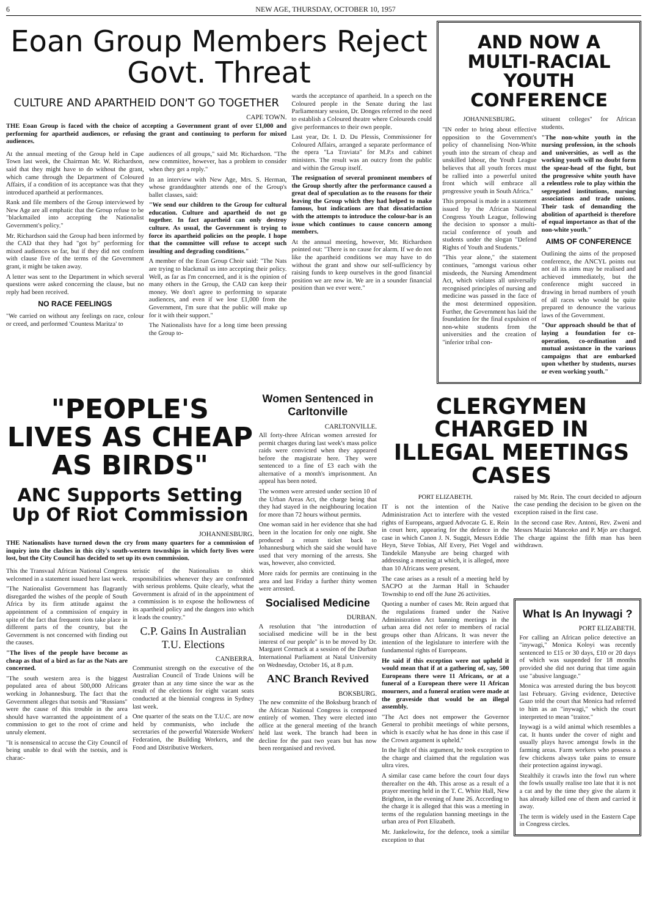6 NEW AGE, THURSDAY, OCTOBER 10, 1957
Eoan Group Members Reject Govt. Threat
CULTURE AND APARTHEID DON'T GO TOGETHER
CAPE TOWN.
THE Eoan Group is faced with the choice of accepting a Government grant of over £1,000 and performing for apartheid audiences, or refusing the grant and continuing to perform for mixed audiences.
At the annual meeting of the Group held in Cape Town last week, the Chairman Mr. W. Richardson, said that they might have to do without the grant, which came through the Department of Coloured Affairs, if a condition of its acceptance was that they introduced apartheid at performances.
Rank and file members of the Group interviewed by New Age are all emphatic that the Group refuse to be "blackmailed into accepting the Nationalist Government's policy."
Mr. Richardson said the Group had been informed by the CAD that they had "got by" performing for mixed audiences so far, but if they did not conform with clause five of the terms of the Government grant, it might be taken away.
A letter was sent to the Department in which several questions were asked concerning the clause, but no reply had been received.
NO RACE FEELINGS
"We carried on without any feelings on race, colour or creed, and performed 'Countess Maritza' to
audiences of all groups," said Mr. Richardson. "The new committee, however, has a problem to consider when they get a reply."
In an interview with New Age, Mrs. S. Herman, whose granddaughter attends one of the Group's ballet classes, said:
"We send our children to the Group for cultural education. Culture and apartheid do not go together. In fact apartheid can only destroy culture. As usual, the Government is trying to force its apartheid policies on the people. I hope that the committee will refuse to accept such insulting and degrading conditions."
A member of the Eoan Group Choir said: "The Nats are trying to blackmail us into accepting their policy. Well, as far as I'm concerned, and it is the opinion of many others in the Group, the CAD can keep their money. We don't agree to performing to separate audiences, and even if we lose £1,000 from the Government, I'm sure that the public will make up for it with their support."
The Nationalists have for a long time been pressing the Group to-
wards the acceptance of apartheid. In a speech on the Coloured people in the Senate during the last Parliamentary session, Dr. Donges referred to the need to establish a Coloured theatre where Coloureds could give performances to their own people.
Last year, Dr. I. D. Du Plessis, Commissioner for Coloured Affairs, arranged a separate performance of the opera "La Traviata" for M.P.s and cabinet ministers. The result was an outcry from the public and within the Group itself.
The resignation of several prominent members of the Group shortly after the performance caused a great deal of speculation as to the reasons for their leaving the Group which they had helped to make famous, but indications are that dissatisfaction with the attempts to introduce the colour-bar is an issue which continues to cause concern among members.
At the annual meeting, however, Mr. Richardson pointed out: "There is no cause for alarm. If we do not like the apartheid conditions we may have to do without the grant and show our self-sufficiency by raising funds to keep ourselves in the good financial position we are now in. We are in a sounder financial position than we ever were."
AND NOW A MULTI-RACIAL YOUTH CONFERENCE
JOHANNESBURG.
"IN order to bring about effective opposition to the Government's policy of channelising Non-White youth into the stream of cheap and unskilled labour, the Youth League believes that all youth forces must be rallied into a powerful united front which will embrace all progressive youth in South Africa."
This proposal is made in a statement issued by the African National Congress Youth League, following the decision to sponsor a multi-racial conference of youth and students under the slogan "Defend Rights of Youth and Students."
"This year alone," the statement continues, "amongst various other misdeeds, the Nursing Amendment Act, which violates all universally recognised principles of nursing and medicine was passed in the face of the most determined opposition. Further, the Government has laid the foundation for the final expulsion of non-white students from the universities and the creation of "inferior tribal con-
stituent colleges" for African students.
"The non-white youth in the nursing profession, in the schools and universities, as well as the working youth will no doubt form the spear-head of the fight, but the progressive white youth have a relentless role to play within the segregated institutions, nursing associations and trade unions. Their task of demanding the abolition of apartheid is therefore of equal importance as that of the non-white youth."
AIMS OF CONFERENCE
Outlining the aims of the proposed conference, the ANCYL points out not all its aims may be realised and achieved immediately, but the conference might succeed in drawing in broad numbers of youth of all races who would be quite prepared to denounce the various laws of the Government.
"Our approach should be that of laying a foundation for co-operation, co-ordination and mutual assistance in the various campaigns that are embarked upon whether by students, nurses or even working youth."
"PEOPLE'S LIVES AS CHEAP AS BIRDS"
ANC Supports Setting Up Of Riot Commission
JOHANNESBURG.
THE Nationalists have turned down the cry from many quarters for a commission of inquiry into the clashes in this city's south-western townships in which forty lives were lost, but the City Council has decided to set up its own commission.
This the Transvaal African National Congress welcomed in a statement issued here last week.
"The Nationalist Government has flagrantly disregarded the wishes of the people of South Africa by its firm attitude against the appointment of a commission of enquiry in spite of the fact that frequent riots take place in different parts of the country, but the Government is not concerned with finding out the causes.
"The lives of the people have become as cheap as that of a bird as far as the Nats are concerned.
"The south western area is the biggest populated area of about 500,000 Africans working in Johannesburg. The fact that the Government alleges that tsotsis and "Russians" were the cause of this trouble in the area should have warranted the appointment of a commission to get to the root of crime and unruly element.
"It is nonsensical to accuse the City Council of being unable to deal with the tsotsis, and is charac-
teristic of the Nationalists to shirk responsibilities whenever they are confronted with serious problems. Quite clearly, what the Government is afraid of in the appointment of a commission is to expose the hollowness of its apartheid policy and the dangers into which it leads the country."
C.P. Gains In Australian T.U. Elections
CANBERRA.
Communist strength on the executive of the Australian Council of Trade Unions will be greater than at any time since the war as the result of the elections for eight vacant seats conducted at the biennial congress in Sydney last week.
One quarter of the seats on the T.U.C. are now held by communists, who include the secretaries of the powerful Waterside Workers' Federation, the Building Workers, and the Food and Distributive Workers.
Women Sentenced in Carltonville
CARLTONVILLE.
All forty-three African women arrested for permit charges during last week's mass police raids were convicted when they appeared before the magistrate here. They were sentenced to a fine of £3 each with the alternative of a month's imprisonment. An appeal has been noted.
The women were arrested under section 10 of the Urban Areas Act, the charge being that they had stayed in the neighbouring location for more than 72 hours without permits.
One woman said in her evidence that she had been in the location for only one night. She produced a return ticket back to Johannesburg which she said she would have used that very morning of the arrests. She was, however, also convicted.
More raids for permits are continuing in the area and last Friday a further thirty women were arrested.
Socialised Medicine
DURBAN.
A resolution that "the introduction of socialised medicine will be in the best interest of our people" is to be moved by Dr. Margaret Cormack at a session of the Durban International Parliament at Natal University on Wednesday, October 16, at 8 p.m.
ANC Branch Revived
BOKSBURG.
The new committe of the Boksburg branch of the African National Congress is composed entirely of women. They were elected into office at the general meeting of the branch held last week. The branch had been in decline for the past two years but has now been reorganised and revived.
CLERGYMEN CHARGED IN ILLEGAL MEETINGS CASES
PORT ELIZABETH.
IT is not the intention of the Native Administration Act to interfere with the vested rights of Europeans, argued Advocate G. E. Rein in court here, appearing for the defence in the case in which Canon J. N. Suggit, Messrs Eddie Heyn, Steve Tobias, Alf Every, Piet Vogel and Tandekile Manyube are being charged with addressing a meeting at which, it is alleged, more than 10 Africans were present.
The case arises as a result of a meeting held by SACPO at the Jarman Hall in Schauder Township to end off the June 26 activities.
Quoting a number of cases Mr. Rein argued that the regulations framed under the Native Administration Act banning meetings in the urban area did not refer to members of racial groups other than Africans. It was never the intention of the legislature to interfere with the fundamental rights of Europeans.
He said if this exception were not upheld it would mean that if at a gathering of, say, 500 Europeans there were 11 Africans, or at a funeral of a European there were 11 African mourners, and a funeral oration were made at the graveside that would be an illegal assembly.
"The Act does not empower the Governor General to prohibit meetings of white persons, which is exactly what he has done in this case if the Crown argument is upheld."
In the light of this argument, he took exception to the charge and claimed that the regulation was ultra vires.
A similar case came before the court four days thereafter on the 4th. This arose as a result of a prayer meeting held in the T. C. White Hall, New Brighton, in the evening of June 26. According to the charge it is alleged that this was a meeting in terms of the regulation banning meetings in the urban area of Port Elizabeth.
Mr. Jankelowitz, for the defence, took a similar exception to that
raised by Mr. Rein. The court decided to adjourn the case pending the decision to be given on the exception raised in the first case.
In the second case Rev. Antoni, Rev. Zweni and Messrs Mazizi Mancoko and P. Mjo are charged. The charge against the fifth man has been withdrawn.
What Is An Inywagi ?
PORT ELIZABETH.
For calling an African police detective an "inywagi," Monica Koloyi was recently sentenced to £15 or 30 days, £10 or 20 days of which was suspended for 18 months provided she did not during that time again use "abusive language."
Monica was arrested during the bus boycott last February. Giving evidence, Detective Gazo told the court that Monica had referred to him as an "inywagi," which the court interpreted to mean "traitor."
Inywagi is a wild animal which resembles a cat. It hunts under the cover of night and usually plays havoc amongst fowls in the farming areas. Farm workers who possess a few chickens always take pains to ensure their protection against inywagi.
Stealthily it crawls into the fowl run where the fowls usually realise too late that it is not a cat and by the time they give the alarm it has already killed one of them and carried it away.
The term is widely used in the Eastern Cape in Congress circles.